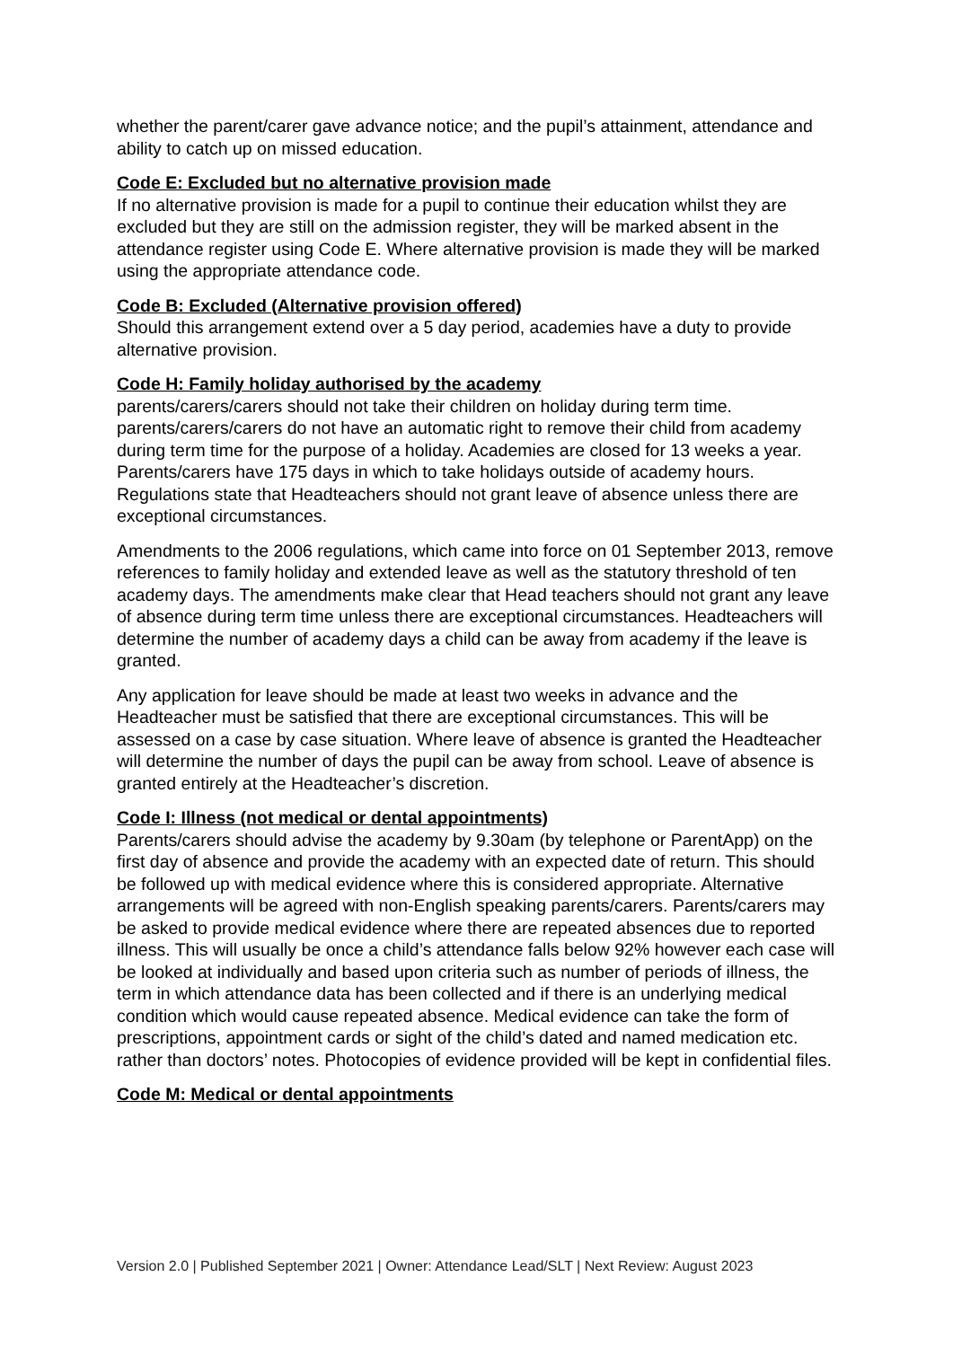whether the parent/carer gave advance notice; and the pupil’s attainment, attendance and ability to catch up on missed education.
Code E: Excluded but no alternative provision made
If no alternative provision is made for a pupil to continue their education whilst they are excluded but they are still on the admission register, they will be marked absent in the attendance register using Code E. Where alternative provision is made they will be marked using the appropriate attendance code.
Code B: Excluded (Alternative provision offered)
Should this arrangement extend over a 5 day period, academies have a duty to provide alternative provision.
Code H: Family holiday authorised by the academy
parents/carers/carers should not take their children on holiday during term time. parents/carers/carers do not have an automatic right to remove their child from academy during term time for the purpose of a holiday. Academies are closed for 13 weeks a year. Parents/carers have 175 days in which to take holidays outside of academy hours. Regulations state that Headteachers should not grant leave of absence unless there are exceptional circumstances.
Amendments to the 2006 regulations, which came into force on 01 September 2013, remove references to family holiday and extended leave as well as the statutory threshold of ten academy days. The amendments make clear that Head teachers should not grant any leave of absence during term time unless there are exceptional circumstances. Headteachers will determine the number of academy days a child can be away from academy if the leave is granted.
Any application for leave should be made at least two weeks in advance and the Headteacher must be satisfied that there are exceptional circumstances. This will be assessed on a case by case situation. Where leave of absence is granted the Headteacher will determine the number of days the pupil can be away from school. Leave of absence is granted entirely at the Headteacher’s discretion.
Code I: Illness (not medical or dental appointments)
Parents/carers should advise the academy by 9.30am (by telephone or ParentApp) on the first day of absence and provide the academy with an expected date of return. This should be followed up with medical evidence where this is considered appropriate. Alternative arrangements will be agreed with non-English speaking parents/carers. Parents/carers may be asked to provide medical evidence where there are repeated absences due to reported illness. This will usually be once a child’s attendance falls below 92% however each case will be looked at individually and based upon criteria such as number of periods of illness, the term in which attendance data has been collected and if there is an underlying medical condition which would cause repeated absence. Medical evidence can take the form of prescriptions, appointment cards or sight of the child’s dated and named medication etc. rather than doctors’ notes. Photocopies of evidence provided will be kept in confidential files.
Code M: Medical or dental appointments
Version 2.0 | Published September 2021 | Owner: Attendance Lead/SLT | Next Review: August 2023